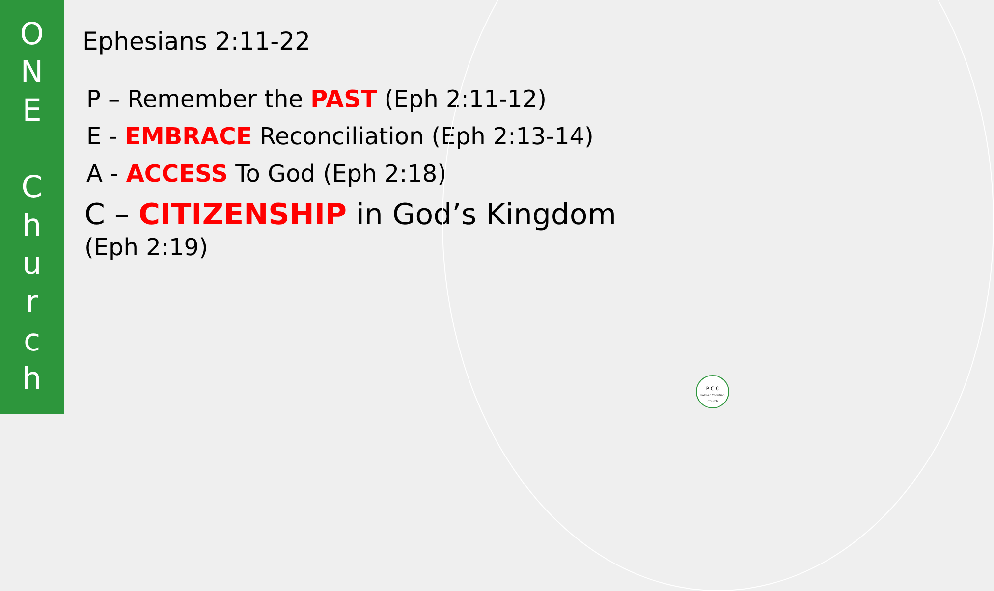O
N
E
C
h
u
r
c
h
Ephesians 2:11-22
P – Remember the PAST (Eph 2:11-12)
E - EMBRACE Reconciliation (Eph 2:13-14)
A - ACCESS To God (Eph 2:18)
C – CITIZENSHIP in God’s Kingdom
(Eph 2:19)
P C C
Palmer Christian Church